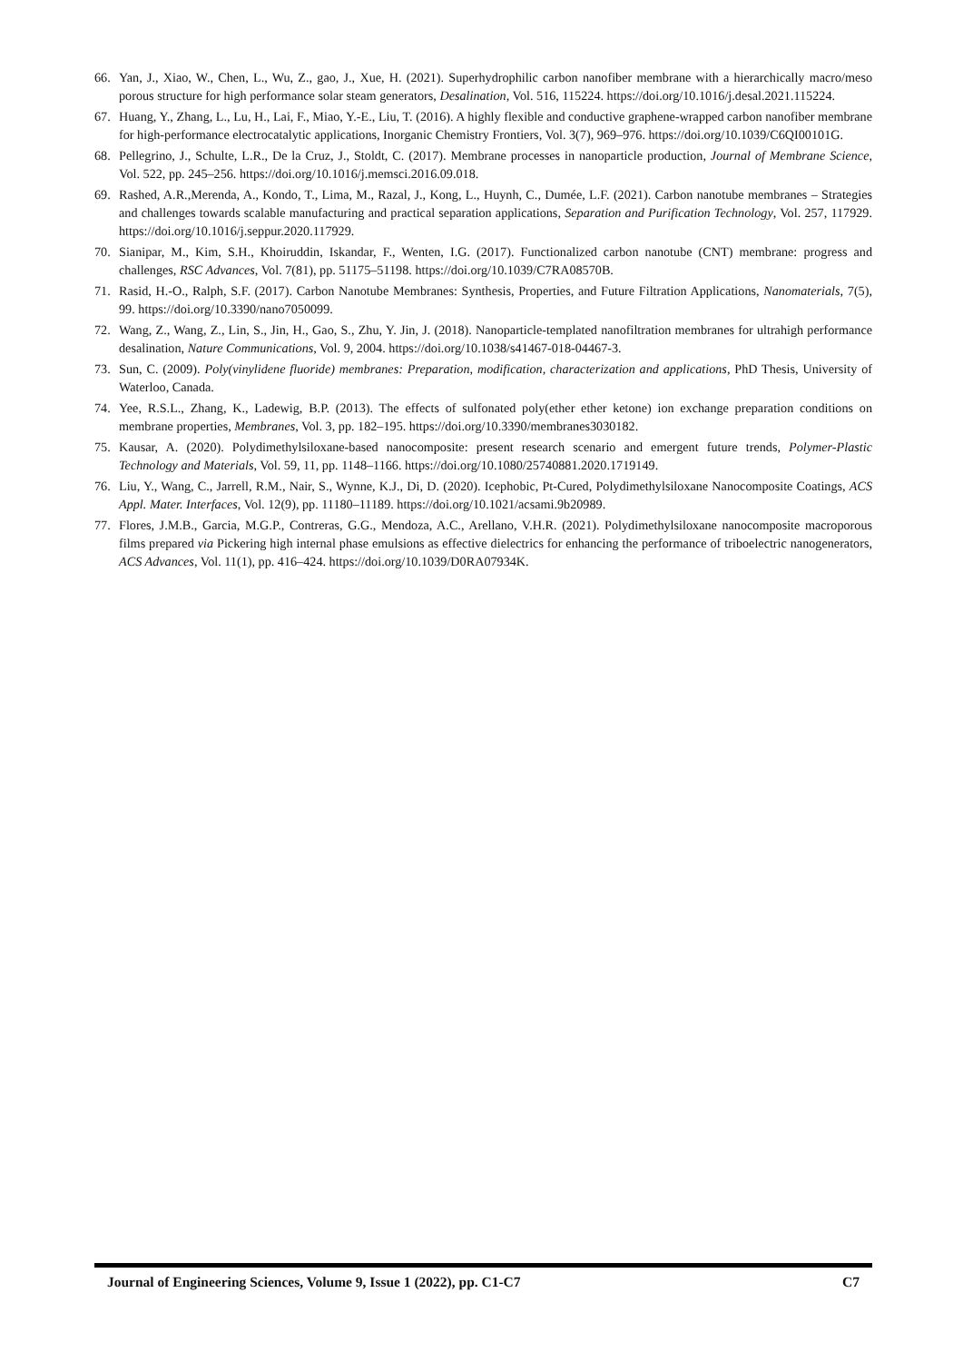66. Yan, J., Xiao, W., Chen, L., Wu, Z., gao, J., Xue, H. (2021). Superhydrophilic carbon nanofiber membrane with a hierarchically macro/meso porous structure for high performance solar steam generators, Desalination, Vol. 516, 115224. https://doi.org/10.1016/j.desal.2021.115224.
67. Huang, Y., Zhang, L., Lu, H., Lai, F., Miao, Y.-E., Liu, T. (2016). A highly flexible and conductive graphene-wrapped carbon nanofiber membrane for high-performance electrocatalytic applications, Inorganic Chemistry Frontiers, Vol. 3(7), 969–976. https://doi.org/10.1039/C6QI00101G.
68. Pellegrino, J., Schulte, L.R., De la Cruz, J., Stoldt, C. (2017). Membrane processes in nanoparticle production, Journal of Membrane Science, Vol. 522, pp. 245–256. https://doi.org/10.1016/j.memsci.2016.09.018.
69. Rashed, A.R.,Merenda, A., Kondo, T., Lima, M., Razal, J., Kong, L., Huynh, C., Dumée, L.F. (2021). Carbon nanotube membranes – Strategies and challenges towards scalable manufacturing and practical separation applications, Separation and Purification Technology, Vol. 257, 117929. https://doi.org/10.1016/j.seppur.2020.117929.
70. Sianipar, M., Kim, S.H., Khoiruddin, Iskandar, F., Wenten, I.G. (2017). Functionalized carbon nanotube (CNT) membrane: progress and challenges, RSC Advances, Vol. 7(81), pp. 51175–51198. https://doi.org/10.1039/C7RA08570B.
71. Rasid, H.-O., Ralph, S.F. (2017). Carbon Nanotube Membranes: Synthesis, Properties, and Future Filtration Applications, Nanomaterials, 7(5), 99. https://doi.org/10.3390/nano7050099.
72. Wang, Z., Wang, Z., Lin, S., Jin, H., Gao, S., Zhu, Y. Jin, J. (2018). Nanoparticle-templated nanofiltration membranes for ultrahigh performance desalination, Nature Communications, Vol. 9, 2004. https://doi.org/10.1038/s41467-018-04467-3.
73. Sun, C. (2009). Poly(vinylidene fluoride) membranes: Preparation, modification, characterization and applications, PhD Thesis, University of Waterloo, Canada.
74. Yee, R.S.L., Zhang, K., Ladewig, B.P. (2013). The effects of sulfonated poly(ether ether ketone) ion exchange preparation conditions on membrane properties, Membranes, Vol. 3, pp. 182–195. https://doi.org/10.3390/membranes3030182.
75. Kausar, A. (2020). Polydimethylsiloxane-based nanocomposite: present research scenario and emergent future trends, Polymer-Plastic Technology and Materials, Vol. 59, 11, pp. 1148–1166. https://doi.org/10.1080/25740881.2020.1719149.
76. Liu, Y., Wang, C., Jarrell, R.M., Nair, S., Wynne, K.J., Di, D. (2020). Icephobic, Pt-Cured, Polydimethylsiloxane Nanocomposite Coatings, ACS Appl. Mater. Interfaces, Vol. 12(9), pp. 11180–11189. https://doi.org/10.1021/acsami.9b20989.
77. Flores, J.M.B., Garcia, M.G.P., Contreras, G.G., Mendoza, A.C., Arellano, V.H.R. (2021). Polydimethylsiloxane nanocomposite macroporous films prepared via Pickering high internal phase emulsions as effective dielectrics for enhancing the performance of triboelectric nanogenerators, ACS Advances, Vol. 11(1), pp. 416–424. https://doi.org/10.1039/D0RA07934K.
Journal of Engineering Sciences, Volume 9, Issue 1 (2022), pp. C1-C7 C7